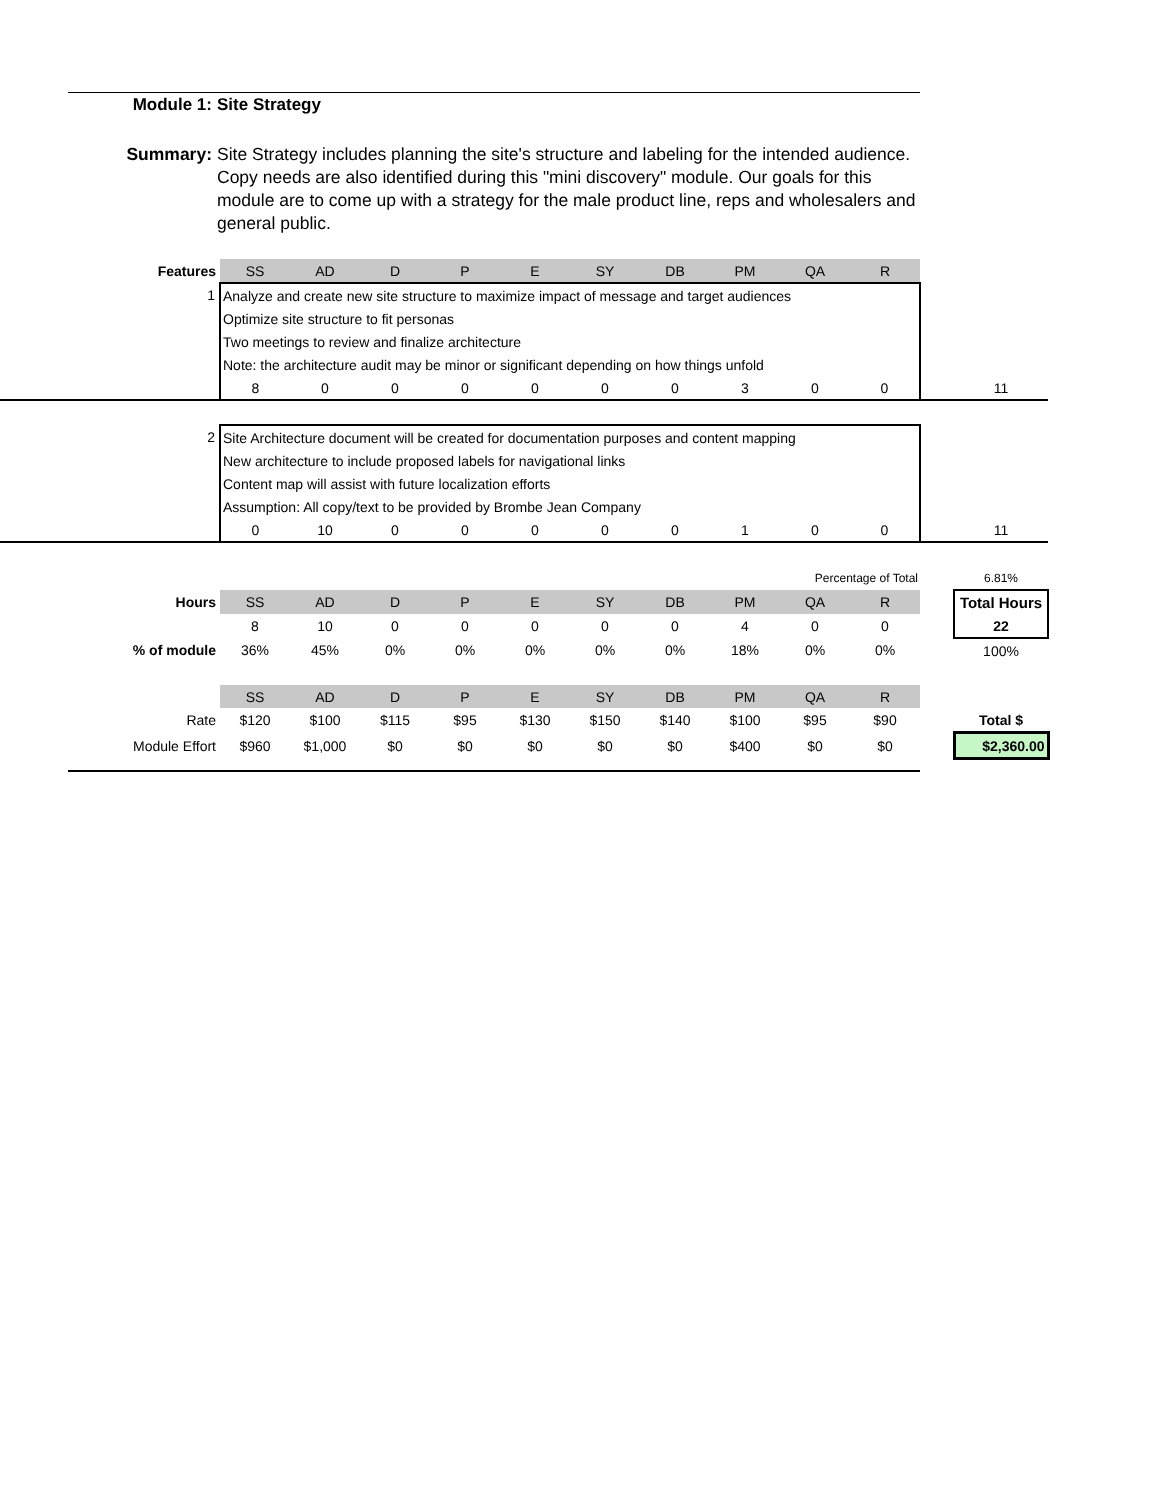Module 1: Site Strategy
Summary: Site Strategy includes planning the site's structure and labeling for the intended audience. Copy needs are also identified during this "mini discovery" module. Our goals for this module are to come up with a strategy for the male product line, reps and wholesalers and general public.
| Features | SS | AD | D | P | E | SY | DB | PM | QA | R | | |
| 1 | Analyze and create new site structure to maximize impact of message and target audiences | | | | | | | | | | | |
| | Optimize site structure to fit personas | | | | | | | | | | | |
| | Two meetings to review and finalize architecture | | | | | | | | | | | |
| | Note: the architecture audit may be minor or significant depending on how things unfold | | | | | | | | | | | |
| | 8 | 0 | 0 | 0 | 0 | 0 | 0 | 3 | 0 | 0 | | 11 |
| 2 | Site Architecture document will be created for documentation purposes and content mapping | | | | | | | | | | | |
| | New architecture to include proposed labels for navigational links | | | | | | | | | | | |
| | Content map will assist with future localization efforts | | | | | | | | | | | |
| | Assumption: All copy/text to be provided by Brombe Jean Company | | | | | | | | | | | |
| | 0 | 10 | 0 | 0 | 0 | 0 | 0 | 1 | 0 | 0 | | 11 |
| | Percentage of Total | | | | | | | | | | | 6.81% |
| Hours | SS | AD | D | P | E | SY | DB | PM | QA | R | | Total Hours |
| | 8 | 10 | 0 | 0 | 0 | 0 | 0 | 4 | 0 | 0 | | 22 |
| % of module | 36% | 45% | 0% | 0% | 0% | 0% | 0% | 18% | 0% | 0% | | 100% |
| | SS | AD | D | P | E | SY | DB | PM | QA | R | | |
| Rate | $120 | $100 | $115 | $95 | $130 | $150 | $140 | $100 | $95 | $90 | | Total $ |
| Module Effort | $960 | $1,000 | $0 | $0 | $0 | $0 | $0 | $400 | $0 | $0 | | $2,360.00 |